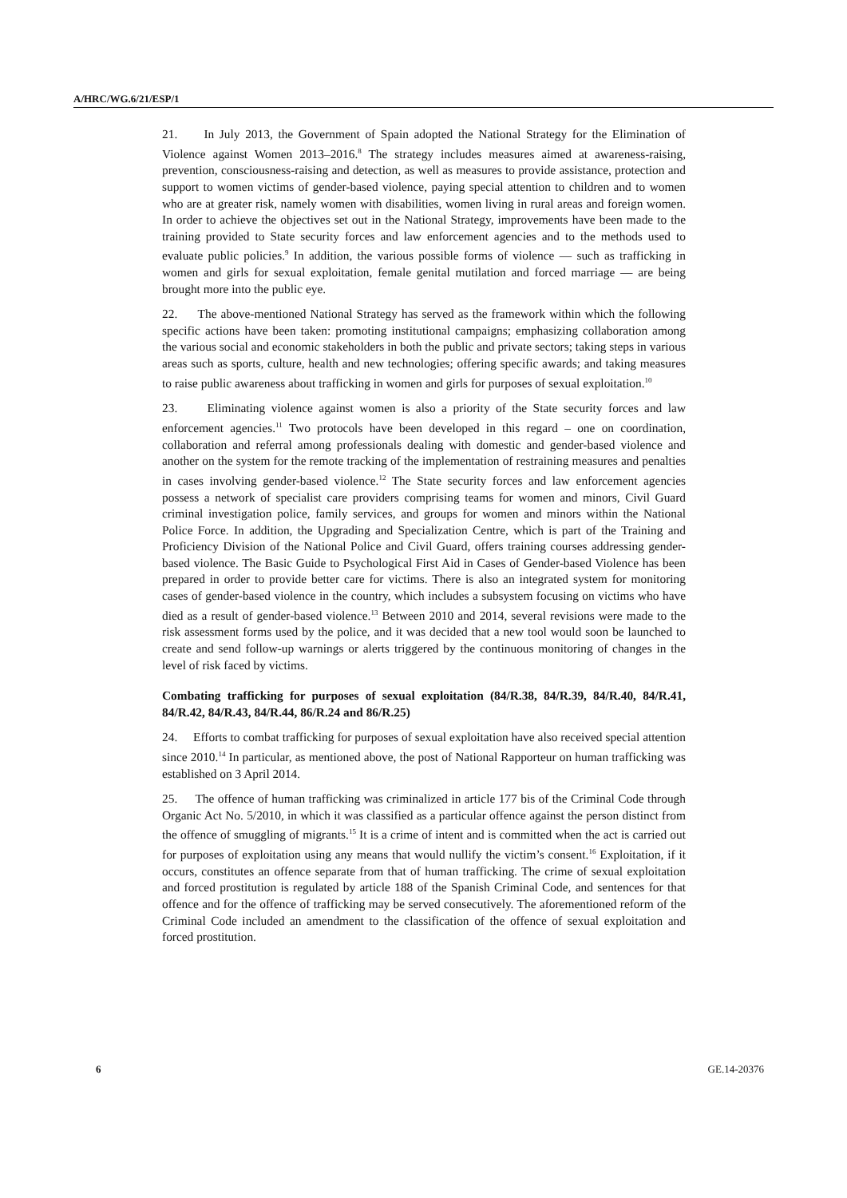A/HRC/WG.6/21/ESP/1
21. In July 2013, the Government of Spain adopted the National Strategy for the Elimination of Violence against Women 2013–2016.<sup>8</sup> The strategy includes measures aimed at awareness-raising, prevention, consciousness-raising and detection, as well as measures to provide assistance, protection and support to women victims of gender-based violence, paying special attention to children and to women who are at greater risk, namely women with disabilities, women living in rural areas and foreign women. In order to achieve the objectives set out in the National Strategy, improvements have been made to the training provided to State security forces and law enforcement agencies and to the methods used to evaluate public policies.<sup>9</sup> In addition, the various possible forms of violence — such as trafficking in women and girls for sexual exploitation, female genital mutilation and forced marriage — are being brought more into the public eye.
22. The above-mentioned National Strategy has served as the framework within which the following specific actions have been taken: promoting institutional campaigns; emphasizing collaboration among the various social and economic stakeholders in both the public and private sectors; taking steps in various areas such as sports, culture, health and new technologies; offering specific awards; and taking measures to raise public awareness about trafficking in women and girls for purposes of sexual exploitation.<sup>10</sup>
23. Eliminating violence against women is also a priority of the State security forces and law enforcement agencies.<sup>11</sup> Two protocols have been developed in this regard – one on coordination, collaboration and referral among professionals dealing with domestic and gender-based violence and another on the system for the remote tracking of the implementation of restraining measures and penalties in cases involving gender-based violence.<sup>12</sup> The State security forces and law enforcement agencies possess a network of specialist care providers comprising teams for women and minors, Civil Guard criminal investigation police, family services, and groups for women and minors within the National Police Force. In addition, the Upgrading and Specialization Centre, which is part of the Training and Proficiency Division of the National Police and Civil Guard, offers training courses addressing gender-based violence. The Basic Guide to Psychological First Aid in Cases of Gender-based Violence has been prepared in order to provide better care for victims. There is also an integrated system for monitoring cases of gender-based violence in the country, which includes a subsystem focusing on victims who have died as a result of gender-based violence.<sup>13</sup> Between 2010 and 2014, several revisions were made to the risk assessment forms used by the police, and it was decided that a new tool would soon be launched to create and send follow-up warnings or alerts triggered by the continuous monitoring of changes in the level of risk faced by victims.
Combating trafficking for purposes of sexual exploitation (84/R.38, 84/R.39, 84/R.40, 84/R.41, 84/R.42, 84/R.43, 84/R.44, 86/R.24 and 86/R.25)
24. Efforts to combat trafficking for purposes of sexual exploitation have also received special attention since 2010.<sup>14</sup> In particular, as mentioned above, the post of National Rapporteur on human trafficking was established on 3 April 2014.
25. The offence of human trafficking was criminalized in article 177 bis of the Criminal Code through Organic Act No. 5/2010, in which it was classified as a particular offence against the person distinct from the offence of smuggling of migrants.<sup>15</sup> It is a crime of intent and is committed when the act is carried out for purposes of exploitation using any means that would nullify the victim’s consent.<sup>16</sup> Exploitation, if it occurs, constitutes an offence separate from that of human trafficking. The crime of sexual exploitation and forced prostitution is regulated by article 188 of the Spanish Criminal Code, and sentences for that offence and for the offence of trafficking may be served consecutively. The aforementioned reform of the Criminal Code included an amendment to the classification of the offence of sexual exploitation and forced prostitution.
6 GE.14-20376